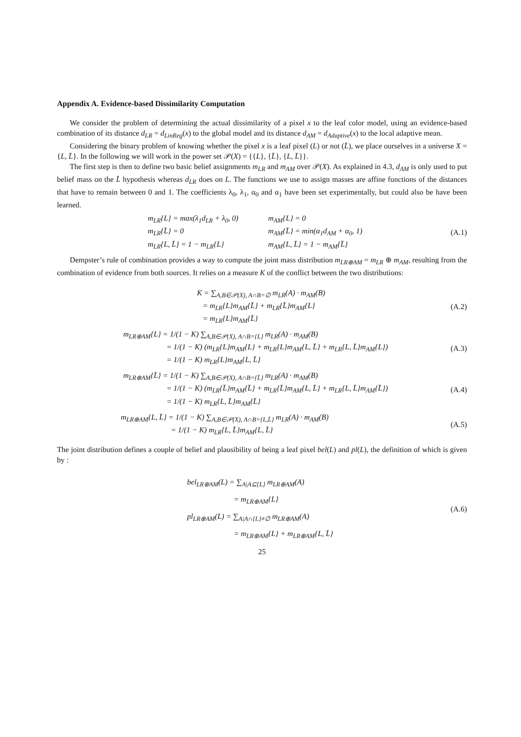Appendix A. Evidence-based Dissimilarity Computation
We consider the problem of determining the actual dissimilarity of a pixel x to the leaf color model, using an evidence-based combination of its distance d<sub>LR</sub> = d<sub>LinReg</sub>(x) to the global model and its distance d<sub>AM</sub> = d<sub>Adaptive</sub>(x) to the local adaptive mean.
Considering the binary problem of knowing whether the pixel x is a leaf pixel (L) or not (L̄), we place ourselves in a universe X = {L, L̄}. In the following we will work in the power set 𝒫(X) = {{L}, {L̄}, {L, L̄}}.
The first step is then to define two basic belief assignments m<sub>LR</sub> and m<sub>AM</sub> over 𝒫(X). As explained in 4.3, d<sub>AM</sub> is only used to put belief mass on the L̄ hypothesis whereas d<sub>LR</sub> does on L. The functions we use to assign masses are affine functions of the distances that have to remain between 0 and 1. The coefficients λ<sub>0</sub>, λ<sub>1</sub>, α<sub>0</sub> and α<sub>1</sub> have been set experimentally, but could also be have been learned.
m<sub>LR</sub>{L} = max(λ<sub>1</sub>d<sub>LR</sub> + λ<sub>0</sub>, 0) m<sub>AM</sub>{L} = 0
m<sub>LR</sub>{L̄} = 0 m<sub>AM</sub>{L̄} = min(α<sub>1</sub>d<sub>AM</sub> + α<sub>0</sub>, 1)
m<sub>LR</sub>{L, L̄} = 1 − m<sub>LR</sub>{L} m<sub>AM</sub>{L, L̄} = 1 − m<sub>AM</sub>{L̄}
(A.1)
Dempster’s rule of combination provides a way to compute the joint mass distribution m<sub>LR⊕AM</sub> = m<sub>LR</sub> ⊕ m<sub>AM</sub>, resulting from the combination of evidence from both sources. It relies on a measure K of the conflict between the two distributions:
K = ∑<sub>A,B∈𝒫(X), A∩B=∅</sub> m<sub>LR</sub>(A) · m<sub>AM</sub>(B)
= m<sub>LR</sub>{L}m<sub>AM</sub>{L̄} + m<sub>LR</sub>{L̄}m<sub>AM</sub>{L}
= m<sub>LR</sub>{L}m<sub>AM</sub>{L̄}
(A.2)
m<sub>LR⊕AM</sub>{L} = 1/(1 − K) ∑<sub>A,B∈𝒫(X), A∩B={L}</sub> m<sub>LR</sub>(A) · m<sub>AM</sub>(B)
= 1/(1 − K) (m<sub>LR</sub>{L}m<sub>AM</sub>{L} + m<sub>LR</sub>{L}m<sub>AM</sub>{L, L̄} + m<sub>LR</sub>{L, L̄}m<sub>AM</sub>{L})
= 1/(1 − K) m<sub>LR</sub>{L}m<sub>AM</sub>{L, L̄}
(A.3)
m<sub>LR⊕AM</sub>{L̄} = 1/(1 − K) ∑<sub>A,B∈𝒫(X), A∩B={L̄}</sub> m<sub>LR</sub>(A) · m<sub>AM</sub>(B)
= 1/(1 − K) (m<sub>LR</sub>{L̄}m<sub>AM</sub>{L̄} + m<sub>LR</sub>{L̄}m<sub>AM</sub>{L, L̄} + m<sub>LR</sub>{L, L̄}m<sub>AM</sub>{L̄})
= 1/(1 − K) m<sub>LR</sub>{L, L̄}m<sub>AM</sub>{L̄}
(A.4)
m<sub>LR⊕AM</sub>{L, L̄} = 1/(1 − K) ∑<sub>A,B∈𝒫(X), A∩B={L,L̄}</sub> m<sub>LR</sub>(A) · m<sub>AM</sub>(B)
= 1/(1 − K) m<sub>LR</sub>{L, L̄}m<sub>AM</sub>{L, L̄}
(A.5)
The joint distribution defines a couple of belief and plausibility of being a leaf pixel bel(L) and pl(L), the definition of which is given by :
bel<sub>LR⊕AM</sub>(L) = ∑<sub>A|A⊆{L}</sub> m<sub>LR⊕AM</sub>(A)
= m<sub>LR⊕AM</sub>{L}
pl<sub>LR⊕AM</sub>(L) = ∑<sub>A|A∩{L}≠∅</sub> m<sub>LR⊕AM</sub>(A)
= m<sub>LR⊕AM</sub>{L} + m<sub>LR⊕AM</sub>{L, L̄}
(A.6)
25